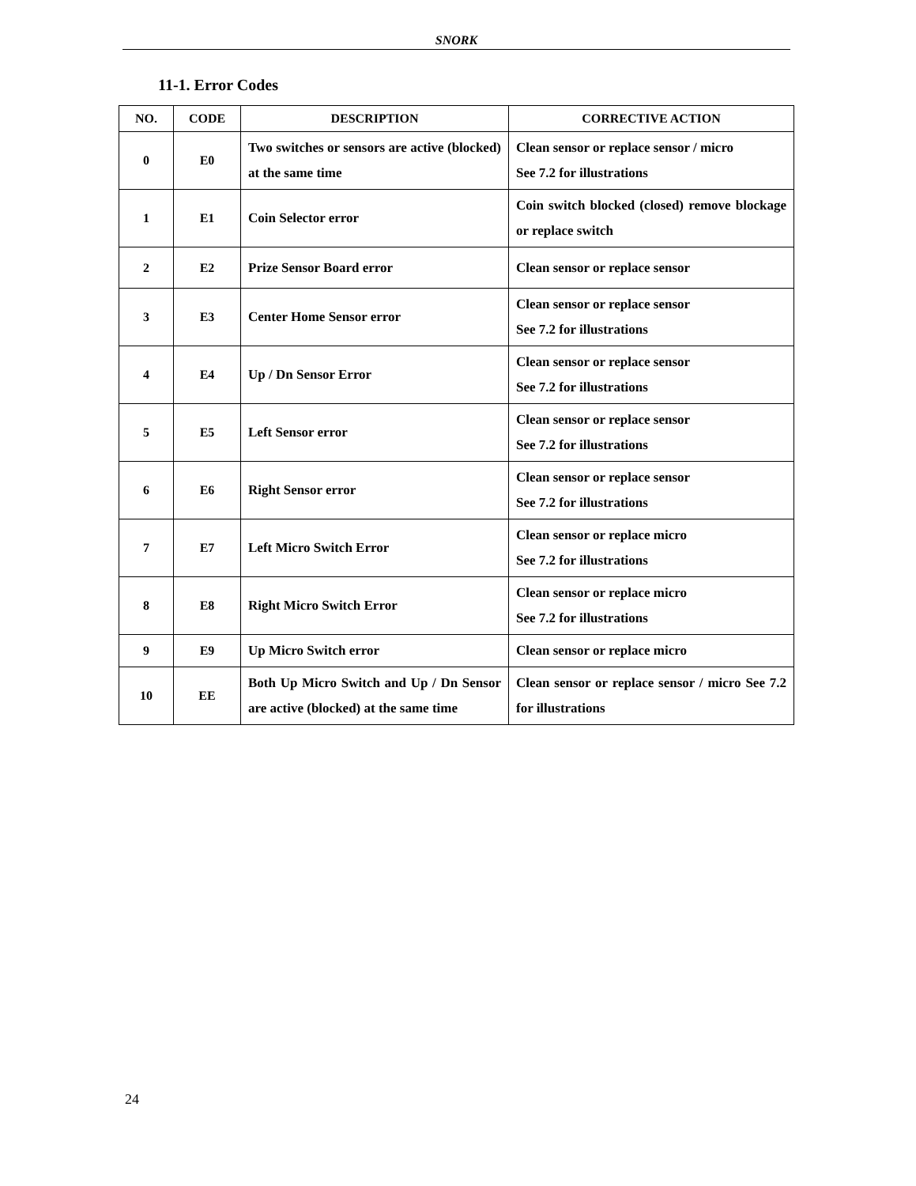SNORK
11-1. Error Codes
| NO. | CODE | DESCRIPTION | CORRECTIVE ACTION |
| --- | --- | --- | --- |
| 0 | E0 | Two switches or sensors are active (blocked) at the same time | Clean sensor or replace sensor / micro See 7.2 for illustrations |
| 1 | E1 | Coin Selector error | Coin switch blocked (closed) remove blockage or replace switch |
| 2 | E2 | Prize Sensor Board error | Clean sensor or replace sensor |
| 3 | E3 | Center Home Sensor error | Clean sensor or replace sensor See 7.2 for illustrations |
| 4 | E4 | Up / Dn Sensor Error | Clean sensor or replace sensor See 7.2 for illustrations |
| 5 | E5 | Left Sensor error | Clean sensor or replace sensor See 7.2 for illustrations |
| 6 | E6 | Right Sensor error | Clean sensor or replace sensor See 7.2 for illustrations |
| 7 | E7 | Left Micro Switch Error | Clean sensor or replace micro See 7.2 for illustrations |
| 8 | E8 | Right Micro Switch Error | Clean sensor or replace micro See 7.2 for illustrations |
| 9 | E9 | Up Micro Switch error | Clean sensor or replace micro |
| 10 | EE | Both Up Micro Switch and Up / Dn Sensor are active (blocked) at the same time | Clean sensor or replace sensor / micro See 7.2 for illustrations |
24